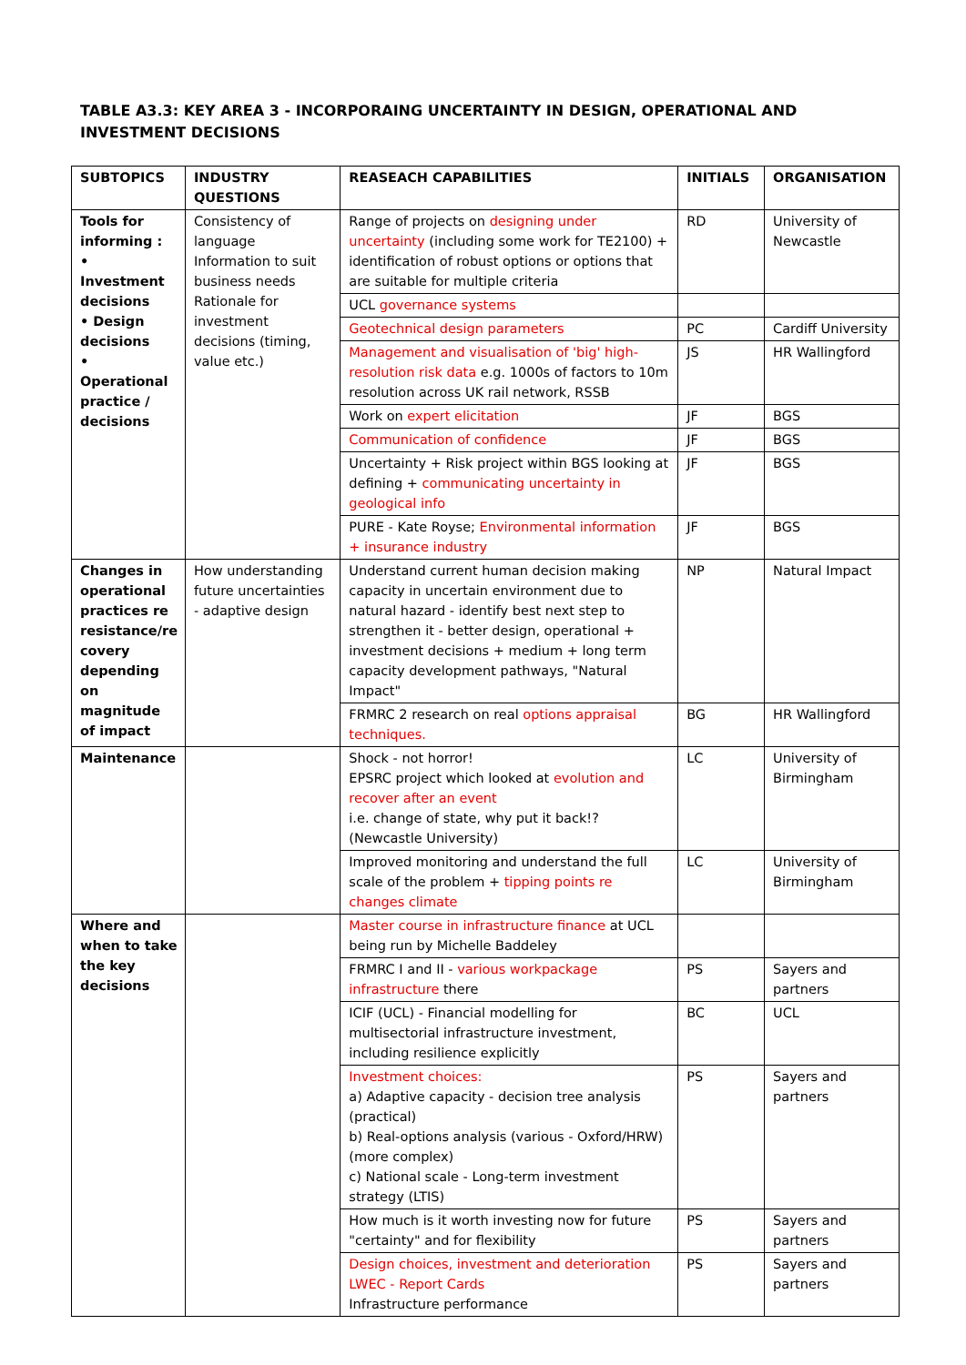TABLE A3.3: KEY AREA 3 - INCORPORAING UNCERTAINTY IN DESIGN, OPERATIONAL AND INVESTMENT DECISIONS
| SUBTOPICS | INDUSTRY QUESTIONS | REASEACH CAPABILITIES | INITIALS | ORGANISATION |
| --- | --- | --- | --- | --- |
| Tools for informing : • Investment decisions • Design decisions • Operational practice / decisions | Consistency of language Information to suit business needs Rationale for investment decisions (timing, value etc.) | Range of projects on designing under uncertainty (including some work for TE2100) + identification of robust options or options that are suitable for multiple criteria | RD | University of Newcastle |
| | | UCL governance systems | | |
| | | Geotechnical design parameters | PC | Cardiff University |
| | | Management and visualisation of 'big' high-resolution risk data e.g. 1000s of factors to 10m resolution across UK rail network, RSSB | JS | HR Wallingford |
| | | Work on expert elicitation | JF | BGS |
| | | Communication of confidence | JF | BGS |
| | | Uncertainty + Risk project within BGS looking at defining + communicating uncertainty in geological info | JF | BGS |
| | | PURE - Kate Royse; Environmental information + insurance industry | JF | BGS |
| Changes in operational practices re resistance/re covery depending on magnitude of impact | How understanding future uncertainties - adaptive design | Understand current human decision making capacity in uncertain environment due to natural hazard - identify best next step to strengthen it - better design, operational + investment decisions + medium + long term capacity development pathways, "Natural Impact" | NP | Natural Impact |
| | | FRMRC 2 research on real options appraisal techniques. | BG | HR Wallingford |
| Maintenance | | Shock - not horror! EPSRC project which looked at evolution and recover after an event i.e. change of state, why put it back!? (Newcastle University) | LC | University of Birmingham |
| | | Improved monitoring and understand the full scale of the problem + tipping points re changes climate | LC | University of Birmingham |
| Where and when to take the key decisions | | Master course in infrastructure finance at UCL being run by Michelle Baddeley | | |
| | | FRMRC I and II - various workpackage infrastructure there | PS | Sayers and partners |
| | | ICIF (UCL) - Financial modelling for multisectorial infrastructure investment, including resilience explicitly | BC | UCL |
| | | Investment choices: a) Adaptive capacity - decision tree analysis (practical) b) Real-options analysis (various - Oxford/HRW) (more complex) c) National scale - Long-term investment strategy (LTIS) | PS | Sayers and partners |
| | | How much is it worth investing now for future "certainty" and for flexibility | PS | Sayers and partners |
| | | Design choices, investment and deterioration LWEC - Report Cards Infrastructure performance | PS | Sayers and partners |